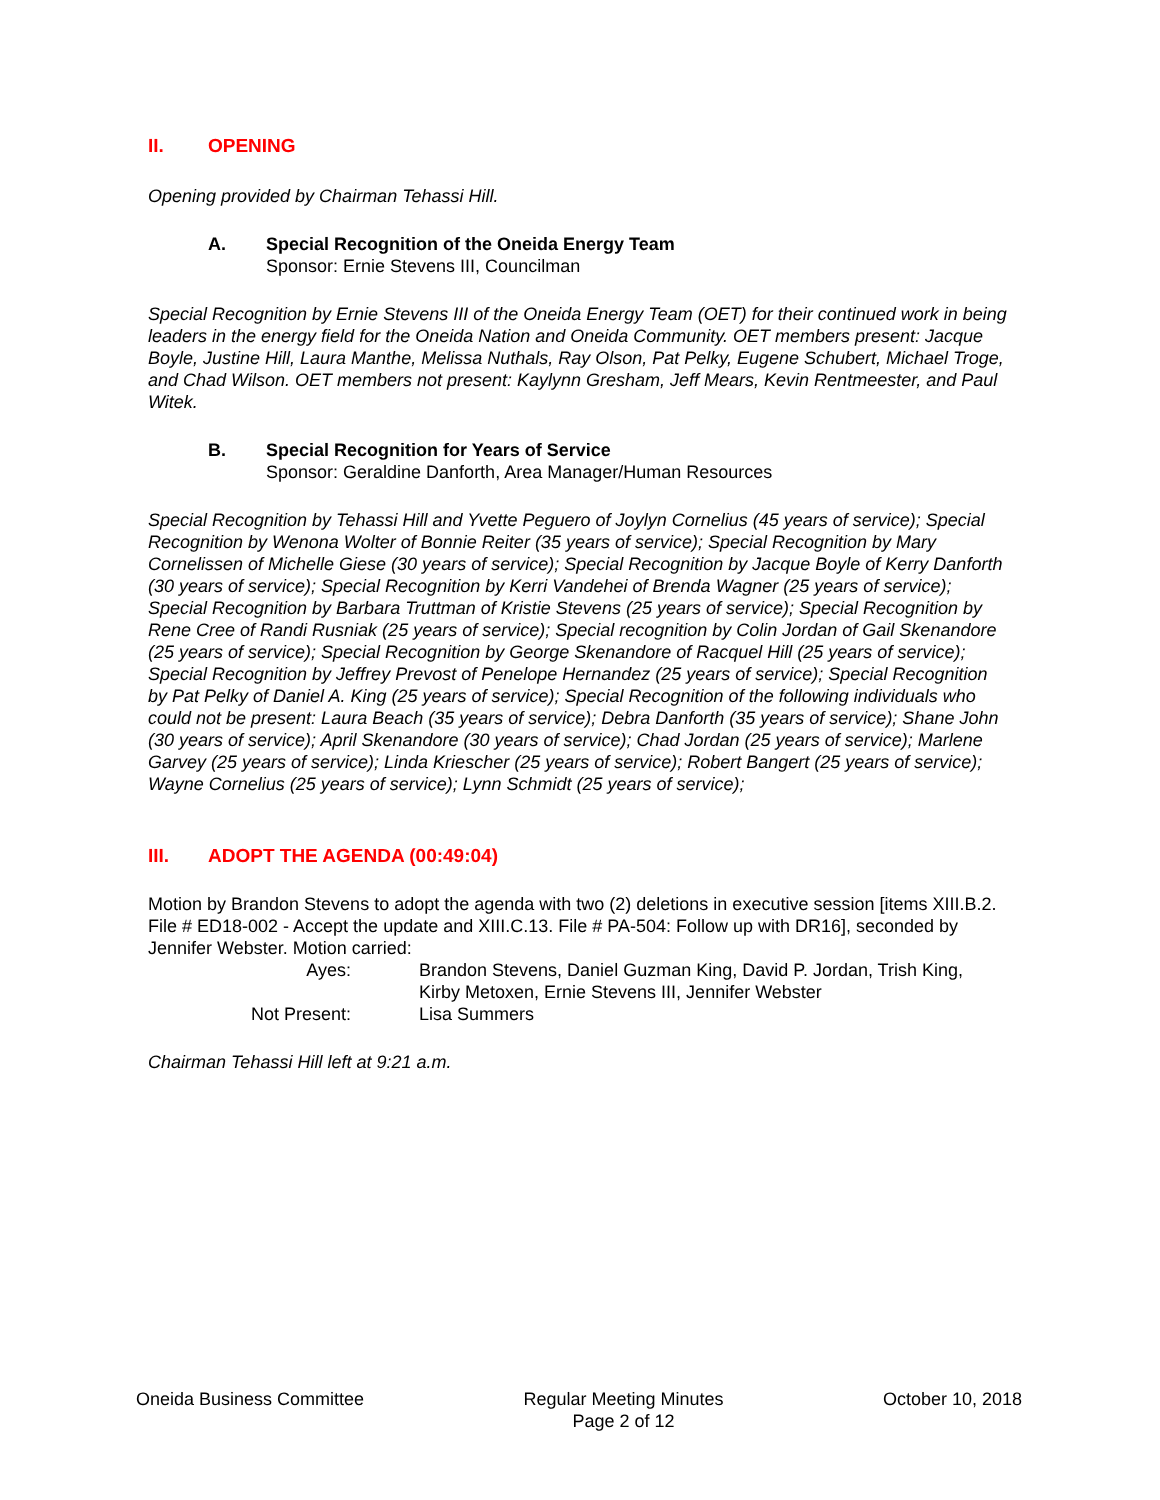II. OPENING
Opening provided by Chairman Tehassi Hill.
A. Special Recognition of the Oneida Energy Team
Sponsor: Ernie Stevens III, Councilman
Special Recognition by Ernie Stevens III of the Oneida Energy Team (OET) for their continued work in being leaders in the energy field for the Oneida Nation and Oneida Community. OET members present: Jacque Boyle, Justine Hill, Laura Manthe, Melissa Nuthals, Ray Olson, Pat Pelky, Eugene Schubert, Michael Troge, and Chad Wilson. OET members not present: Kaylynn Gresham, Jeff Mears, Kevin Rentmeester, and Paul Witek.
B. Special Recognition for Years of Service
Sponsor: Geraldine Danforth, Area Manager/Human Resources
Special Recognition by Tehassi Hill and Yvette Peguero of Joylyn Cornelius (45 years of service); Special Recognition by Wenona Wolter of Bonnie Reiter (35 years of service); Special Recognition by Mary Cornelissen of Michelle Giese (30 years of service); Special Recognition by Jacque Boyle of Kerry Danforth (30 years of service); Special Recognition by Kerri Vandehei of Brenda Wagner (25 years of service); Special Recognition by Barbara Truttman of Kristie Stevens (25 years of service); Special Recognition by Rene Cree of Randi Rusniak (25 years of service); Special recognition by Colin Jordan of Gail Skenandore (25 years of service); Special Recognition by George Skenandore of Racquel Hill (25 years of service); Special Recognition by Jeffrey Prevost of Penelope Hernandez (25 years of service); Special Recognition by Pat Pelky of Daniel A. King (25 years of service); Special Recognition of the following individuals who could not be present: Laura Beach (35 years of service); Debra Danforth (35 years of service); Shane John (30 years of service); April Skenandore (30 years of service); Chad Jordan (25 years of service); Marlene Garvey (25 years of service); Linda Kriescher (25 years of service); Robert Bangert (25 years of service); Wayne Cornelius (25 years of service); Lynn Schmidt (25 years of service);
III. ADOPT THE AGENDA (00:49:04)
Motion by Brandon Stevens to adopt the agenda with two (2) deletions in executive session [items XIII.B.2. File # ED18-002 - Accept the update and XIII.C.13. File # PA-504: Follow up with DR16], seconded by Jennifer Webster. Motion carried:
Ayes: Brandon Stevens, Daniel Guzman King, David P. Jordan, Trish King,
Kirby Metoxen, Ernie Stevens III, Jennifer Webster
Not Present: Lisa Summers
Chairman Tehassi Hill left at 9:21 a.m.
Oneida Business Committee Regular Meeting Minutes
Page 2 of 12
October 10, 2018